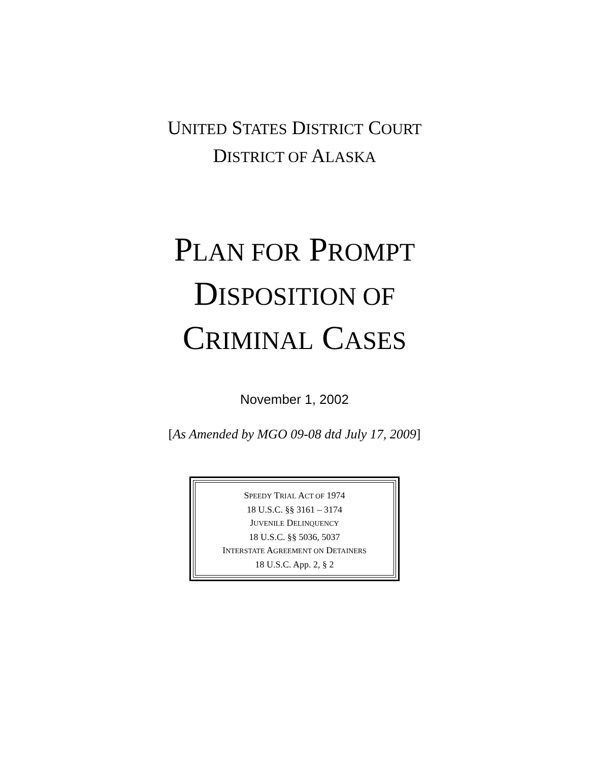UNITED STATES DISTRICT COURT
DISTRICT OF ALASKA
PLAN FOR PROMPT
DISPOSITION OF
CRIMINAL CASES
November 1, 2002
[As Amended by MGO 09-08 dtd July 17, 2009]
SPEEDY TRIAL ACT OF 1974
18 U.S.C. §§ 3161 – 3174
JUVENILE DELINQUENCY
18 U.S.C. §§ 5036, 5037
INTERSTATE AGREEMENT ON DETAINERS
18 U.S.C. App. 2, § 2